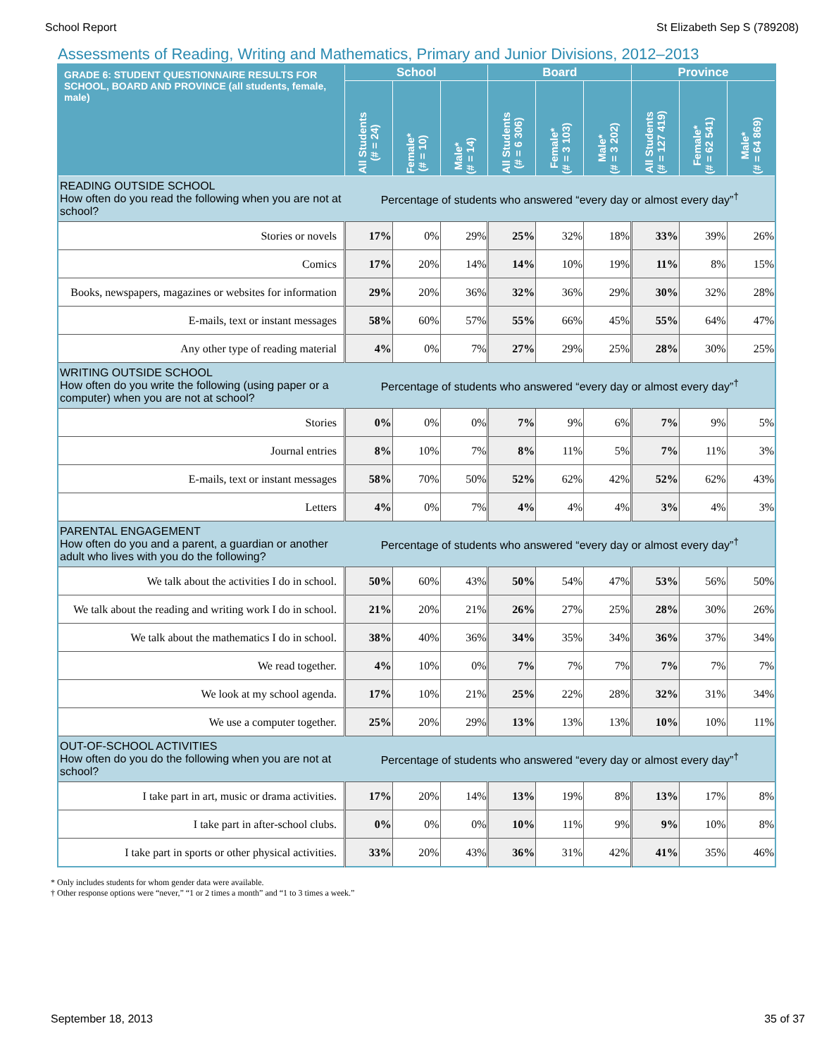School Report St Elizabeth Sep S (789208)
Assessments of Reading, Writing and Mathematics, Primary and Junior Divisions, 2012–2013
| GRADE 6: STUDENT QUESTIONNAIRE RESULTS FOR SCHOOL, BOARD AND PROVINCE (all students, female, male) | School | | | Board | | | Province | | |
| --- | --- | --- | --- | --- | --- | --- | --- | --- | --- |
| | All Students (# = 24) | Female* (# = 10) | Male* (# = 14) | All Students (# = 6 306) | Female* (# = 3 103) | Male* (# = 3 202) | All Students (# = 127 419) | Female* (# = 62 541) | Male* (# = 64 869) |
| READING OUTSIDE SCHOOL How often do you read the following when you are not at school? | Percentage of students who answered “every day or almost every day”<sup>†</sup> | | | | | | | | |
| Stories or novels | 17% | 0% | 29% | 25% | 32% | 18% | 33% | 39% | 26% |
| Comics | 17% | 20% | 14% | 14% | 10% | 19% | 11% | 8% | 15% |
| Books, newspapers, magazines or websites for information | 29% | 20% | 36% | 32% | 36% | 29% | 30% | 32% | 28% |
| E-mails, text or instant messages | 58% | 60% | 57% | 55% | 66% | 45% | 55% | 64% | 47% |
| Any other type of reading material | 4% | 0% | 7% | 27% | 29% | 25% | 28% | 30% | 25% |
| WRITING OUTSIDE SCHOOL How often do you write the following (using paper or a computer) when you are not at school? | Percentage of students who answered “every day or almost every day”<sup>†</sup> | | | | | | | | |
| Stories | 0% | 0% | 0% | 7% | 9% | 6% | 7% | 9% | 5% |
| Journal entries | 8% | 10% | 7% | 8% | 11% | 5% | 7% | 11% | 3% |
| E-mails, text or instant messages | 58% | 70% | 50% | 52% | 62% | 42% | 52% | 62% | 43% |
| Letters | 4% | 0% | 7% | 4% | 4% | 4% | 3% | 4% | 3% |
| PARENTAL ENGAGEMENT How often do you and a parent, a guardian or another adult who lives with you do the following? | Percentage of students who answered “every day or almost every day”<sup>†</sup> | | | | | | | | |
| We talk about the activities I do in school. | 50% | 60% | 43% | 50% | 54% | 47% | 53% | 56% | 50% |
| We talk about the reading and writing work I do in school. | 21% | 20% | 21% | 26% | 27% | 25% | 28% | 30% | 26% |
| We talk about the mathematics I do in school. | 38% | 40% | 36% | 34% | 35% | 34% | 36% | 37% | 34% |
| We read together. | 4% | 10% | 0% | 7% | 7% | 7% | 7% | 7% | 7% |
| We look at my school agenda. | 17% | 10% | 21% | 25% | 22% | 28% | 32% | 31% | 34% |
| We use a computer together. | 25% | 20% | 29% | 13% | 13% | 13% | 10% | 10% | 11% |
| OUT-OF-SCHOOL ACTIVITIES How often do you do the following when you are not at school? | Percentage of students who answered “every day or almost every day”<sup>†</sup> | | | | | | | | |
| I take part in art, music or drama activities. | 17% | 20% | 14% | 13% | 19% | 8% | 13% | 17% | 8% |
| I take part in after-school clubs. | 0% | 0% | 0% | 10% | 11% | 9% | 9% | 10% | 8% |
| I take part in sports or other physical activities. | 33% | 20% | 43% | 36% | 31% | 42% | 41% | 35% | 46% |
* Only includes students for whom gender data were available.
† Other response options were “never,” “1 or 2 times a month” and “1 to 3 times a week.”
September 18, 2013 35 of 37